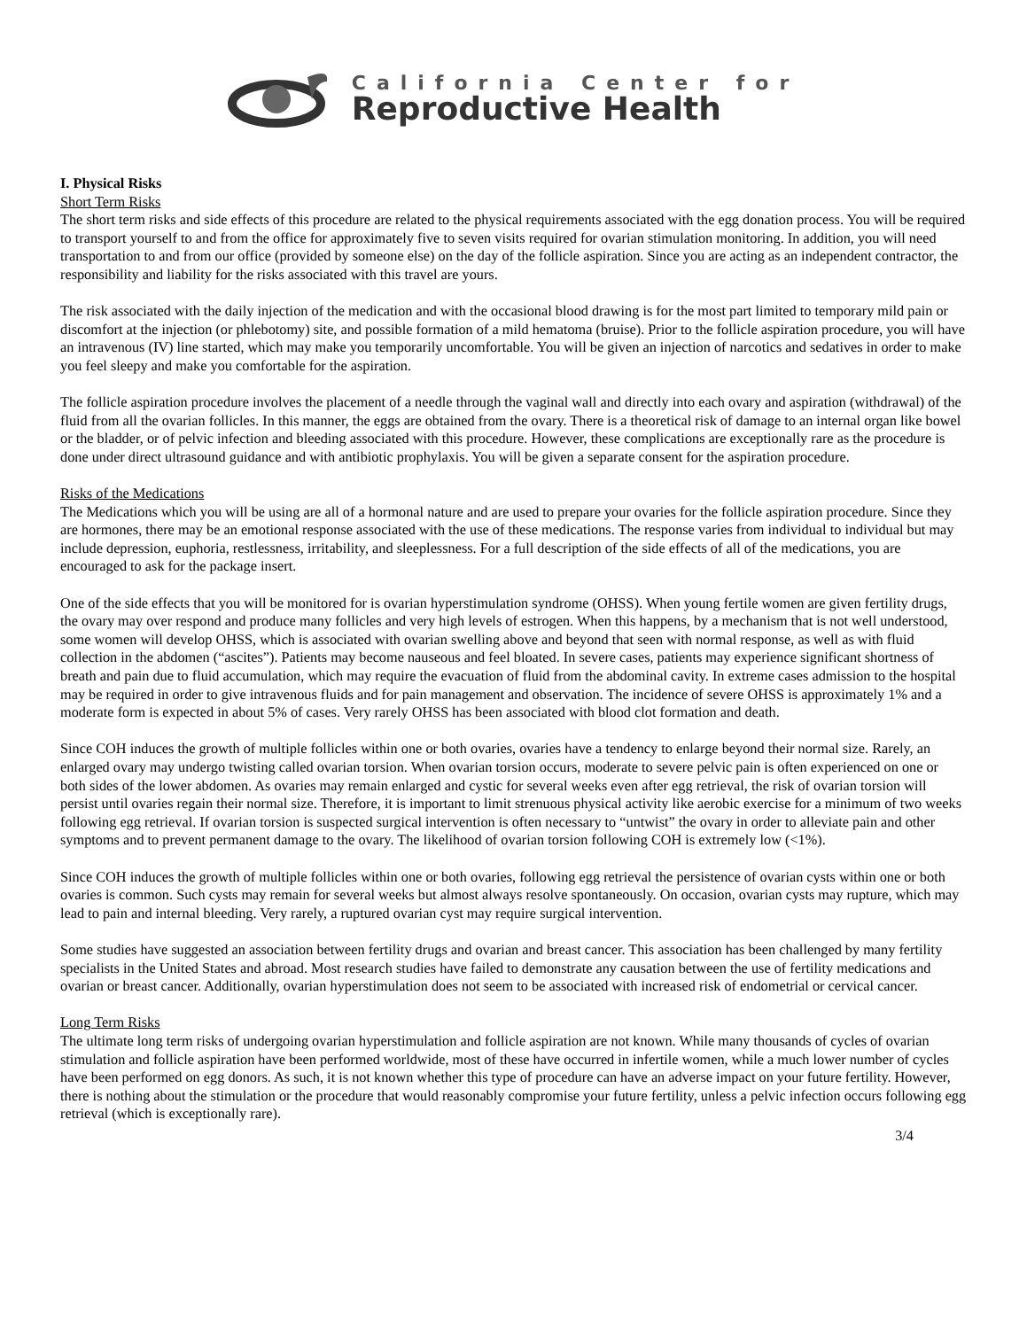California Center for
Reproductive Health
I. Physical Risks
Short Term Risks
The short term risks and side effects of this procedure are related to the physical requirements associated with the egg donation process. You will be required to transport yourself to and from the office for approximately five to seven visits required for ovarian stimulation monitoring. In addition, you will need transportation to and from our office (provided by someone else) on the day of the follicle aspiration. Since you are acting as an independent contractor, the responsibility and liability for the risks associated with this travel are yours.
The risk associated with the daily injection of the medication and with the occasional blood drawing is for the most part limited to temporary mild pain or discomfort at the injection (or phlebotomy) site, and possible formation of a mild hematoma (bruise). Prior to the follicle aspiration procedure, you will have an intravenous (IV) line started, which may make you temporarily uncomfortable. You will be given an injection of narcotics and sedatives in order to make you feel sleepy and make you comfortable for the aspiration.
The follicle aspiration procedure involves the placement of a needle through the vaginal wall and directly into each ovary and aspiration (withdrawal) of the fluid from all the ovarian follicles. In this manner, the eggs are obtained from the ovary. There is a theoretical risk of damage to an internal organ like bowel or the bladder, or of pelvic infection and bleeding associated with this procedure. However, these complications are exceptionally rare as the procedure is done under direct ultrasound guidance and with antibiotic prophylaxis. You will be given a separate consent for the aspiration procedure.
Risks of the Medications
The Medications which you will be using are all of a hormonal nature and are used to prepare your ovaries for the follicle aspiration procedure. Since they are hormones, there may be an emotional response associated with the use of these medications. The response varies from individual to individual but may include depression, euphoria, restlessness, irritability, and sleeplessness. For a full description of the side effects of all of the medications, you are encouraged to ask for the package insert.
One of the side effects that you will be monitored for is ovarian hyperstimulation syndrome (OHSS). When young fertile women are given fertility drugs, the ovary may over respond and produce many follicles and very high levels of estrogen. When this happens, by a mechanism that is not well understood, some women will develop OHSS, which is associated with ovarian swelling above and beyond that seen with normal response, as well as with fluid collection in the abdomen (“ascites”). Patients may become nauseous and feel bloated. In severe cases, patients may experience significant shortness of breath and pain due to fluid accumulation, which may require the evacuation of fluid from the abdominal cavity. In extreme cases admission to the hospital may be required in order to give intravenous fluids and for pain management and observation. The incidence of severe OHSS is approximately 1% and a moderate form is expected in about 5% of cases. Very rarely OHSS has been associated with blood clot formation and death.
Since COH induces the growth of multiple follicles within one or both ovaries, ovaries have a tendency to enlarge beyond their normal size. Rarely, an enlarged ovary may undergo twisting called ovarian torsion. When ovarian torsion occurs, moderate to severe pelvic pain is often experienced on one or both sides of the lower abdomen. As ovaries may remain enlarged and cystic for several weeks even after egg retrieval, the risk of ovarian torsion will persist until ovaries regain their normal size. Therefore, it is important to limit strenuous physical activity like aerobic exercise for a minimum of two weeks following egg retrieval. If ovarian torsion is suspected surgical intervention is often necessary to “untwist” the ovary in order to alleviate pain and other symptoms and to prevent permanent damage to the ovary. The likelihood of ovarian torsion following COH is extremely low (<1%).
Since COH induces the growth of multiple follicles within one or both ovaries, following egg retrieval the persistence of ovarian cysts within one or both ovaries is common. Such cysts may remain for several weeks but almost always resolve spontaneously. On occasion, ovarian cysts may rupture, which may lead to pain and internal bleeding. Very rarely, a ruptured ovarian cyst may require surgical intervention.
Some studies have suggested an association between fertility drugs and ovarian and breast cancer. This association has been challenged by many fertility specialists in the United States and abroad. Most research studies have failed to demonstrate any causation between the use of fertility medications and ovarian or breast cancer. Additionally, ovarian hyperstimulation does not seem to be associated with increased risk of endometrial or cervical cancer.
Long Term Risks
The ultimate long term risks of undergoing ovarian hyperstimulation and follicle aspiration are not known. While many thousands of cycles of ovarian stimulation and follicle aspiration have been performed worldwide, most of these have occurred in infertile women, while a much lower number of cycles have been performed on egg donors. As such, it is not known whether this type of procedure can have an adverse impact on your future fertility. However, there is nothing about the stimulation or the procedure that would reasonably compromise your future fertility, unless a pelvic infection occurs following egg retrieval (which is exceptionally rare).
3/4